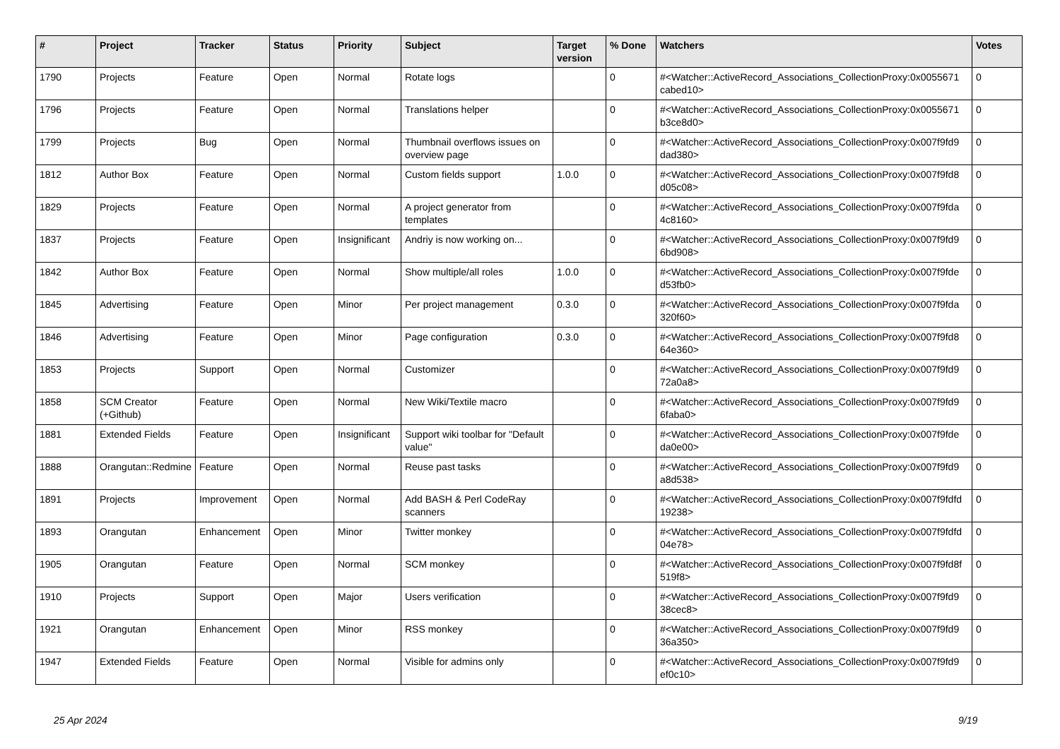| # | Project | Tracker | Status | Priority | Subject | Target version | % Done | Watchers | Votes |
| --- | --- | --- | --- | --- | --- | --- | --- | --- | --- |
| 1790 | Projects | Feature | Open | Normal | Rotate logs | | 0 | #<Watcher::ActiveRecord_Associations_CollectionProxy:0x0055671 cabed10> | 0 |
| 1796 | Projects | Feature | Open | Normal | Translations helper | | 0 | #<Watcher::ActiveRecord_Associations_CollectionProxy:0x0055671 b3ce8d0> | 0 |
| 1799 | Projects | Bug | Open | Normal | Thumbnail overflows issues on overview page | | 0 | #<Watcher::ActiveRecord_Associations_CollectionProxy:0x007f9fd9 dad380> | 0 |
| 1812 | Author Box | Feature | Open | Normal | Custom fields support | 1.0.0 | 0 | #<Watcher::ActiveRecord_Associations_CollectionProxy:0x007f9fd8 d05c08> | 0 |
| 1829 | Projects | Feature | Open | Normal | A project generator from templates | | 0 | #<Watcher::ActiveRecord_Associations_CollectionProxy:0x007f9fda 4c8160> | 0 |
| 1837 | Projects | Feature | Open | Insignificant | Andriy is now working on... | | 0 | #<Watcher::ActiveRecord_Associations_CollectionProxy:0x007f9fd9 6bd908> | 0 |
| 1842 | Author Box | Feature | Open | Normal | Show multiple/all roles | 1.0.0 | 0 | #<Watcher::ActiveRecord_Associations_CollectionProxy:0x007f9fde d53fb0> | 0 |
| 1845 | Advertising | Feature | Open | Minor | Per project management | 0.3.0 | 0 | #<Watcher::ActiveRecord_Associations_CollectionProxy:0x007f9fda 320f60> | 0 |
| 1846 | Advertising | Feature | Open | Minor | Page configuration | 0.3.0 | 0 | #<Watcher::ActiveRecord_Associations_CollectionProxy:0x007f9fd8 64e360> | 0 |
| 1853 | Projects | Support | Open | Normal | Customizer | | 0 | #<Watcher::ActiveRecord_Associations_CollectionProxy:0x007f9fd9 72a0a8> | 0 |
| 1858 | SCM Creator (+Github) | Feature | Open | Normal | New Wiki/Textile macro | | 0 | #<Watcher::ActiveRecord_Associations_CollectionProxy:0x007f9fd9 6faba0> | 0 |
| 1881 | Extended Fields | Feature | Open | Insignificant | Support wiki toolbar for "Default value" | | 0 | #<Watcher::ActiveRecord_Associations_CollectionProxy:0x007f9fde da0e00> | 0 |
| 1888 | Orangutan::Redmine | Feature | Open | Normal | Reuse past tasks | | 0 | #<Watcher::ActiveRecord_Associations_CollectionProxy:0x007f9fd9 a8d538> | 0 |
| 1891 | Projects | Improvement | Open | Normal | Add BASH & Perl CodeRay scanners | | 0 | #<Watcher::ActiveRecord_Associations_CollectionProxy:0x007f9fdfd 19238> | 0 |
| 1893 | Orangutan | Enhancement | Open | Minor | Twitter monkey | | 0 | #<Watcher::ActiveRecord_Associations_CollectionProxy:0x007f9fdfd 04e78> | 0 |
| 1905 | Orangutan | Feature | Open | Normal | SCM monkey | | 0 | #<Watcher::ActiveRecord_Associations_CollectionProxy:0x007f9fd8f 519f8> | 0 |
| 1910 | Projects | Support | Open | Major | Users verification | | 0 | #<Watcher::ActiveRecord_Associations_CollectionProxy:0x007f9fd9 38cec8> | 0 |
| 1921 | Orangutan | Enhancement | Open | Minor | RSS monkey | | 0 | #<Watcher::ActiveRecord_Associations_CollectionProxy:0x007f9fd9 36a350> | 0 |
| 1947 | Extended Fields | Feature | Open | Normal | Visible for admins only | | 0 | #<Watcher::ActiveRecord_Associations_CollectionProxy:0x007f9fd9 ef0c10> | 0 |
25 Apr 2024 9/19